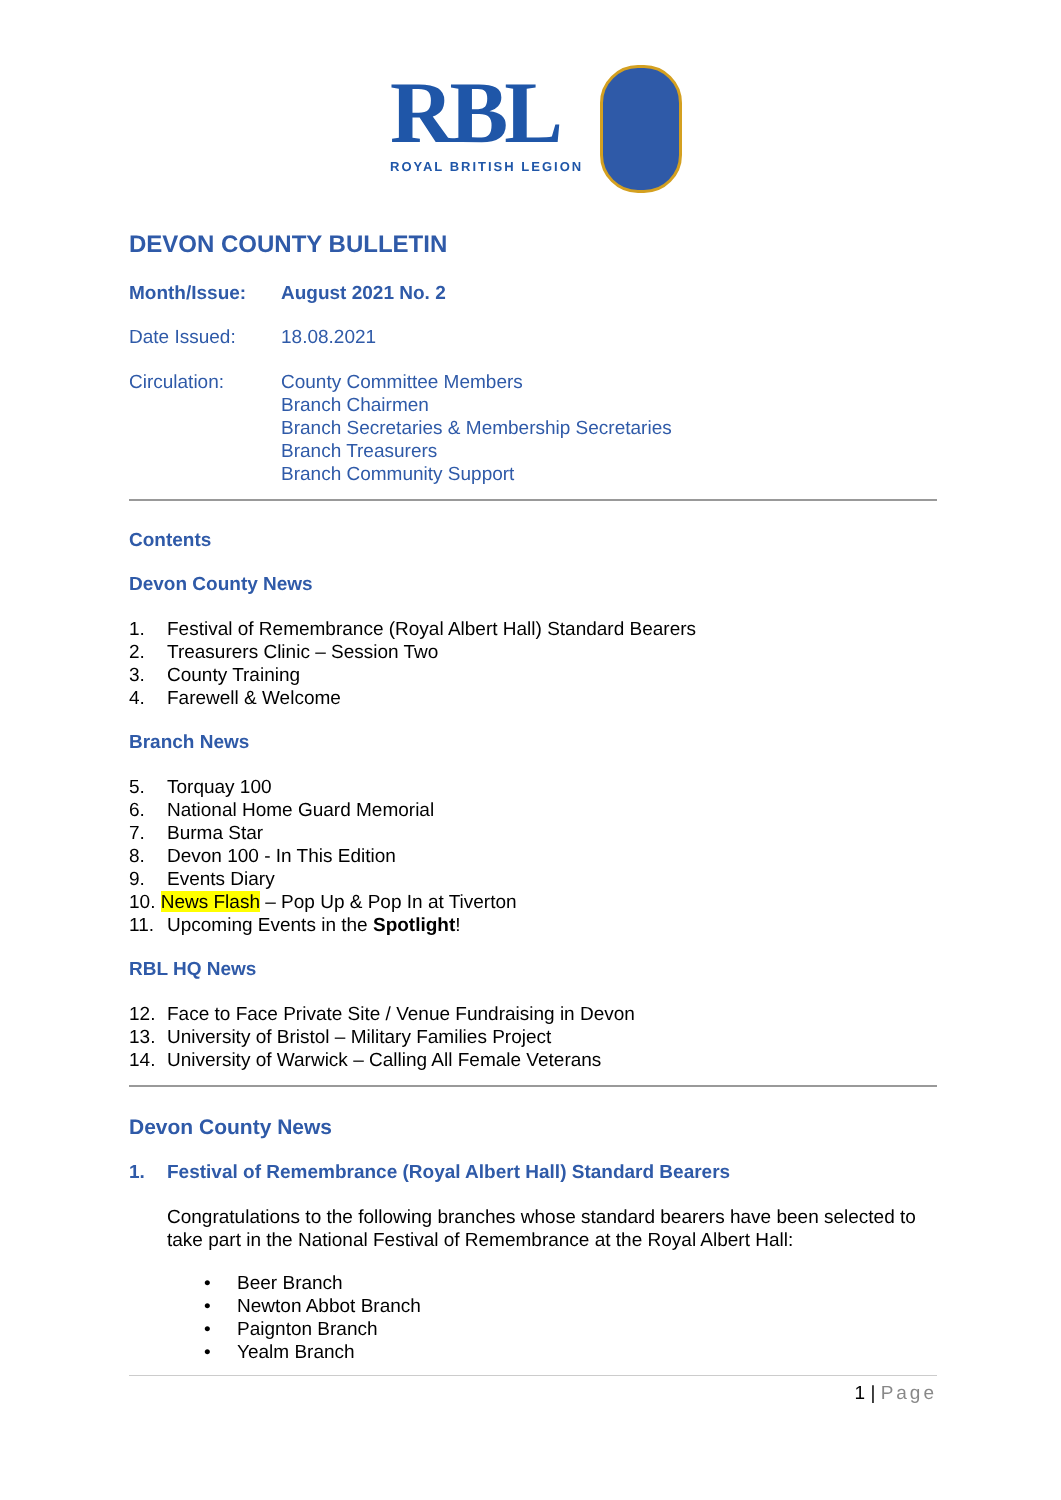RBL
ROYAL BRITISH LEGION
DEVON COUNTY BULLETIN
Month/Issue: August 2021 No. 2
Date Issued: 18.08.2021
Circulation: County Committee Members
Branch Chairmen
Branch Secretaries & Membership Secretaries
Branch Treasurers
Branch Community Support
Contents
Devon County News
1. Festival of Remembrance (Royal Albert Hall) Standard Bearers
2. Treasurers Clinic – Session Two
3. County Training
4. Farewell & Welcome
Branch News
5. Torquay 100
6. National Home Guard Memorial
7. Burma Star
8. Devon 100 - In This Edition
9. Events Diary
10. News Flash – Pop Up & Pop In at Tiverton
11. Upcoming Events in the Spotlight!
RBL HQ News
12. Face to Face Private Site / Venue Fundraising in Devon
13. University of Bristol – Military Families Project
14. University of Warwick – Calling All Female Veterans
Devon County News
1. Festival of Remembrance (Royal Albert Hall) Standard Bearers
Congratulations to the following branches whose standard bearers have been selected to take part in the National Festival of Remembrance at the Royal Albert Hall:
• Beer Branch
• Newton Abbot Branch
• Paignton Branch
• Yealm Branch
1 | Page